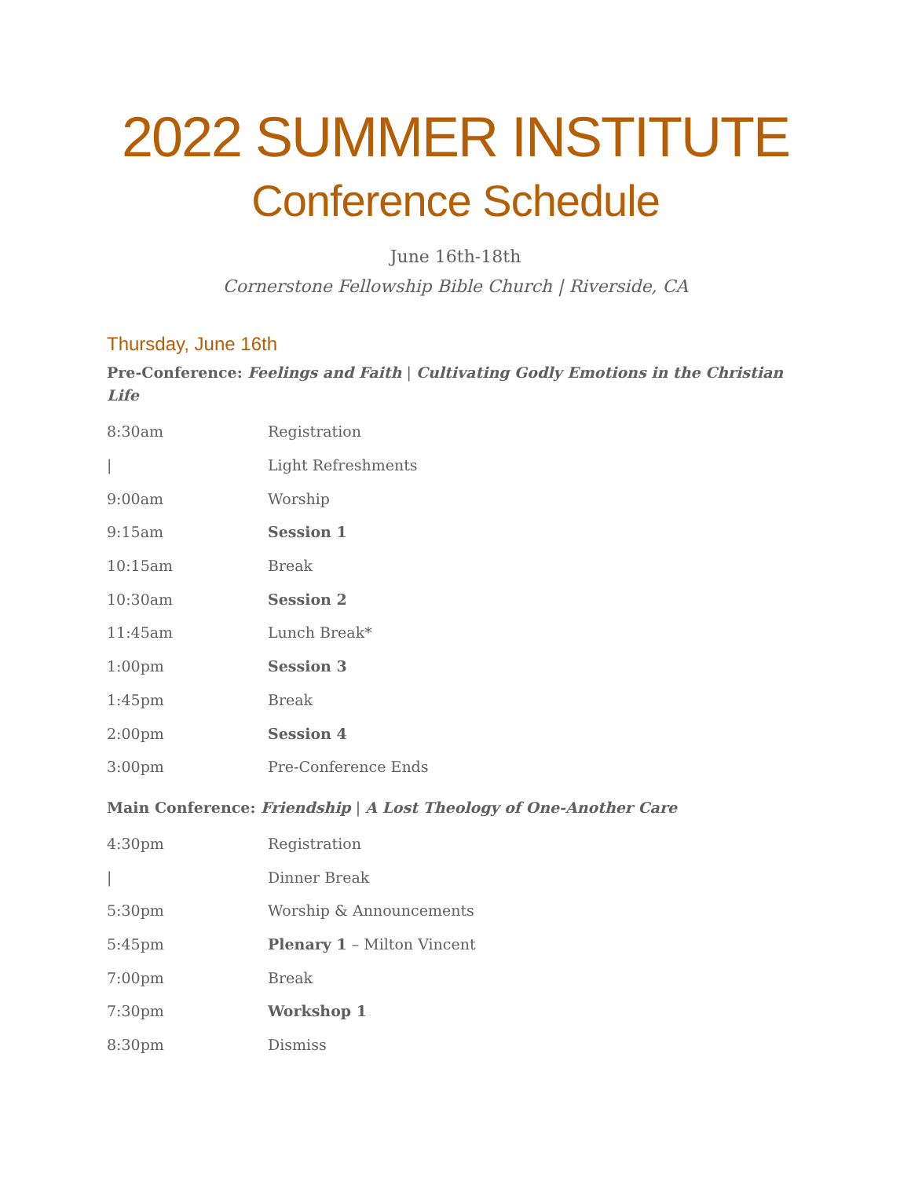2022 SUMMER INSTITUTE
Conference Schedule
June 16th-18th
Cornerstone Fellowship Bible Church | Riverside, CA
Thursday, June 16th
Pre-Conference: Feelings and Faith | Cultivating Godly Emotions in the Christian Life
| 8:30am | Registration |
| / | Light Refreshments |
| 9:00am | Worship |
| 9:15am | Session 1 |
| 10:15am | Break |
| 10:30am | Session 2 |
| 11:45am | Lunch Break* |
| 1:00pm | Session 3 |
| 1:45pm | Break |
| 2:00pm | Session 4 |
| 3:00pm | Pre-Conference Ends |
Main Conference: Friendship | A Lost Theology of One-Another Care
| 4:30pm | Registration |
| / | Dinner Break |
| 5:30pm | Worship & Announcements |
| 5:45pm | Plenary 1 – Milton Vincent |
| 7:00pm | Break |
| 7:30pm | Workshop 1 |
| 8:30pm | Dismiss |